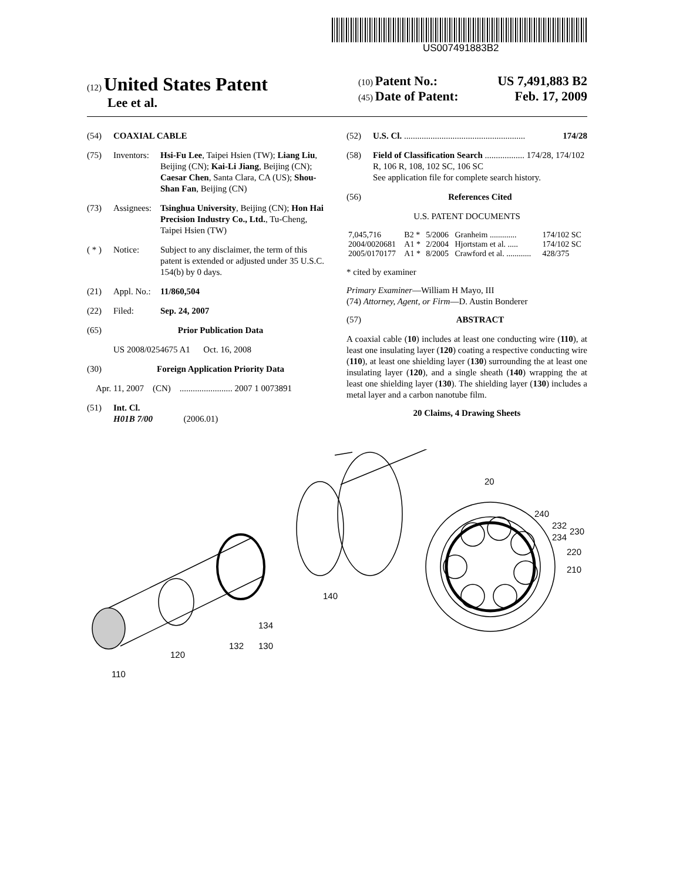US007491883B2
(12) United States Patent
Lee et al.
(10) Patent No.: US 7,491,883 B2
(45) Date of Patent: Feb. 17, 2009
(54) COAXIAL CABLE
(75) Inventors: Hsi-Fu Lee, Taipei Hsien (TW); Liang Liu, Beijing (CN); Kai-Li Jiang, Beijing (CN); Caesar Chen, Santa Clara, CA (US); Shou-Shan Fan, Beijing (CN)
(73) Assignees: Tsinghua University, Beijing (CN); Hon Hai Precision Industry Co., Ltd., Tu-Cheng, Taipei Hsien (TW)
( * ) Notice: Subject to any disclaimer, the term of this patent is extended or adjusted under 35 U.S.C. 154(b) by 0 days.
(21) Appl. No.: 11/860,504
(22) Filed: Sep. 24, 2007
(65) Prior Publication Data
US 2008/0254675 A1 Oct. 16, 2008
(30) Foreign Application Priority Data
Apr. 11, 2007 (CN) ........................ 2007 1 0073891
(51) Int. Cl.
H01B 7/00 (2006.01)
(52) U.S. Cl. ....................................................... 174/28
(58) Field of Classification Search .................. 174/28, 174/102 R, 106 R, 108, 102 SC, 106 SC
See application file for complete search history.
(56) References Cited
U.S. PATENT DOCUMENTS
| 7,045,716 | B2 * | 5/2006 | Granheim ............. | 174/102 SC |
| 2004/0020681 | A1 * | 2/2004 | Hjortstam et al. ..... | 174/102 SC |
| 2005/0170177 | A1 * | 8/2005 | Crawford et al. ............ | 428/375 |
* cited by examiner
Primary Examiner—William H Mayo, III
(74) Attorney, Agent, or Firm—D. Austin Bonderer
(57) ABSTRACT
A coaxial cable (10) includes at least one conducting wire (110), at least one insulating layer (120) coating a respective conducting wire (110), at least one shielding layer (130) surrounding the at least one insulating layer (120), and a single sheath (140) wrapping the at least one shielding layer (130). The shielding layer (130) includes a metal layer and a carbon nanotube film.
20 Claims, 4 Drawing Sheets
110
120
132
130
134
140
20
240
232
234
230
220
210